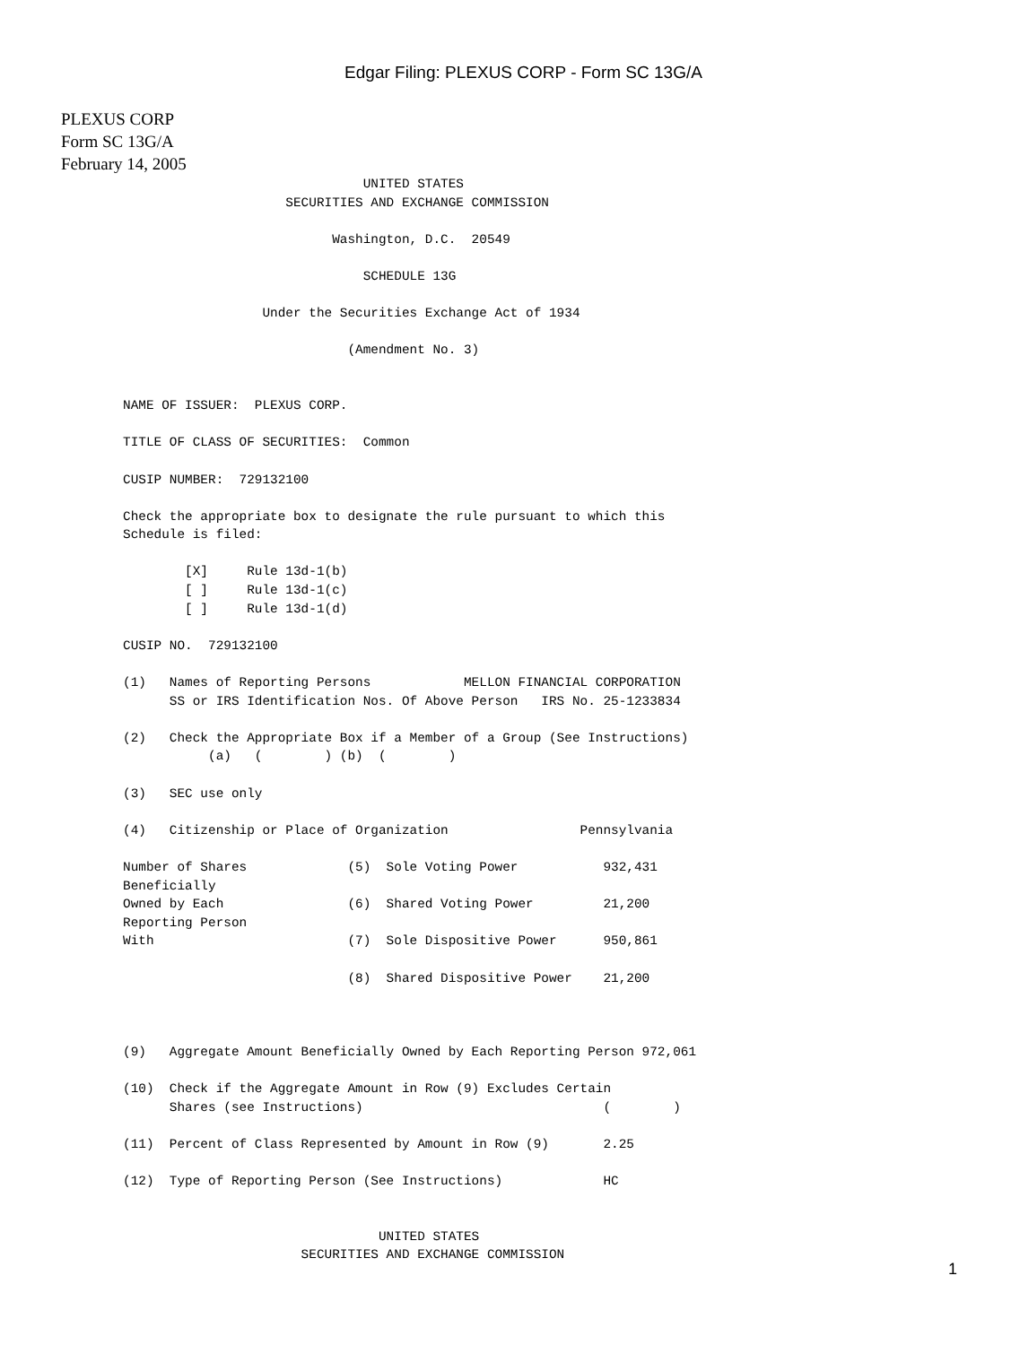Edgar Filing: PLEXUS CORP - Form SC 13G/A
PLEXUS CORP
Form SC 13G/A
February 14, 2005
                               UNITED STATES
                     SECURITIES AND EXCHANGE COMMISSION

                           Washington, D.C.  20549

                               SCHEDULE 13G

                  Under the Securities Exchange Act of 1934

                             (Amendment No. 3)


NAME OF ISSUER:  PLEXUS CORP.

TITLE OF CLASS OF SECURITIES:  Common

CUSIP NUMBER:  729132100

Check the appropriate box to designate the rule pursuant to which this
Schedule is filed:

        [X]     Rule 13d-1(b)
        [ ]     Rule 13d-1(c)
        [ ]     Rule 13d-1(d)

CUSIP NO.  729132100

(1)   Names of Reporting Persons            MELLON FINANCIAL CORPORATION
      SS or IRS Identification Nos. Of Above Person   IRS No. 25-1233834

(2)   Check the Appropriate Box if a Member of a Group (See Instructions)
           (a)   (        ) (b)  (        )

(3)   SEC use only

(4)   Citizenship or Place of Organization                 Pennsylvania

Number of Shares             (5)  Sole Voting Power           932,431
Beneficially
Owned by Each                (6)  Shared Voting Power         21,200
Reporting Person
With                         (7)  Sole Dispositive Power      950,861

                             (8)  Shared Dispositive Power    21,200



(9)   Aggregate Amount Beneficially Owned by Each Reporting Person 972,061

(10)  Check if the Aggregate Amount in Row (9) Excludes Certain
      Shares (see Instructions)                               (        )

(11)  Percent of Class Represented by Amount in Row (9)       2.25

(12)  Type of Reporting Person (See Instructions)             HC


                                 UNITED STATES
                       SECURITIES AND EXCHANGE COMMISSION
1